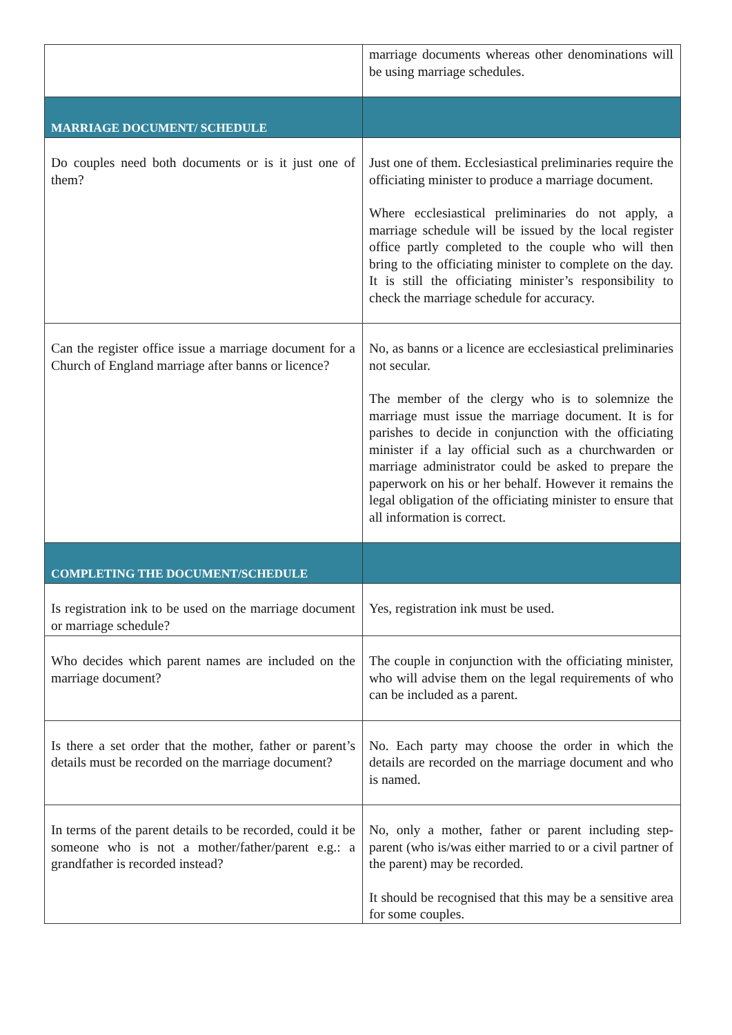| | marriage documents whereas other denominations will be using marriage schedules. |
| MARRIAGE DOCUMENT/ SCHEDULE | |
| Do couples need both documents or is it just one of them? | Just one of them. Ecclesiastical preliminaries require the officiating minister to produce a marriage document. Where ecclesiastical preliminaries do not apply, a marriage schedule will be issued by the local register office partly completed to the couple who will then bring to the officiating minister to complete on the day. It is still the officiating minister’s responsibility to check the marriage schedule for accuracy. |
| Can the register office issue a marriage document for a Church of England marriage after banns or licence? | No, as banns or a licence are ecclesiastical preliminaries not secular. The member of the clergy who is to solemnize the marriage must issue the marriage document. It is for parishes to decide in conjunction with the officiating minister if a lay official such as a churchwarden or marriage administrator could be asked to prepare the paperwork on his or her behalf. However it remains the legal obligation of the officiating minister to ensure that all information is correct. |
| COMPLETING THE DOCUMENT/SCHEDULE | |
| Is registration ink to be used on the marriage document or marriage schedule? | Yes, registration ink must be used. |
| Who decides which parent names are included on the marriage document? | The couple in conjunction with the officiating minister, who will advise them on the legal requirements of who can be included as a parent. |
| Is there a set order that the mother, father or parent’s details must be recorded on the marriage document? | No. Each party may choose the order in which the details are recorded on the marriage document and who is named. |
| In terms of the parent details to be recorded, could it be someone who is not a mother/father/parent e.g.: a grandfather is recorded instead? | No, only a mother, father or parent including step-parent (who is/was either married to or a civil partner of the parent) may be recorded. It should be recognised that this may be a sensitive area for some couples. |